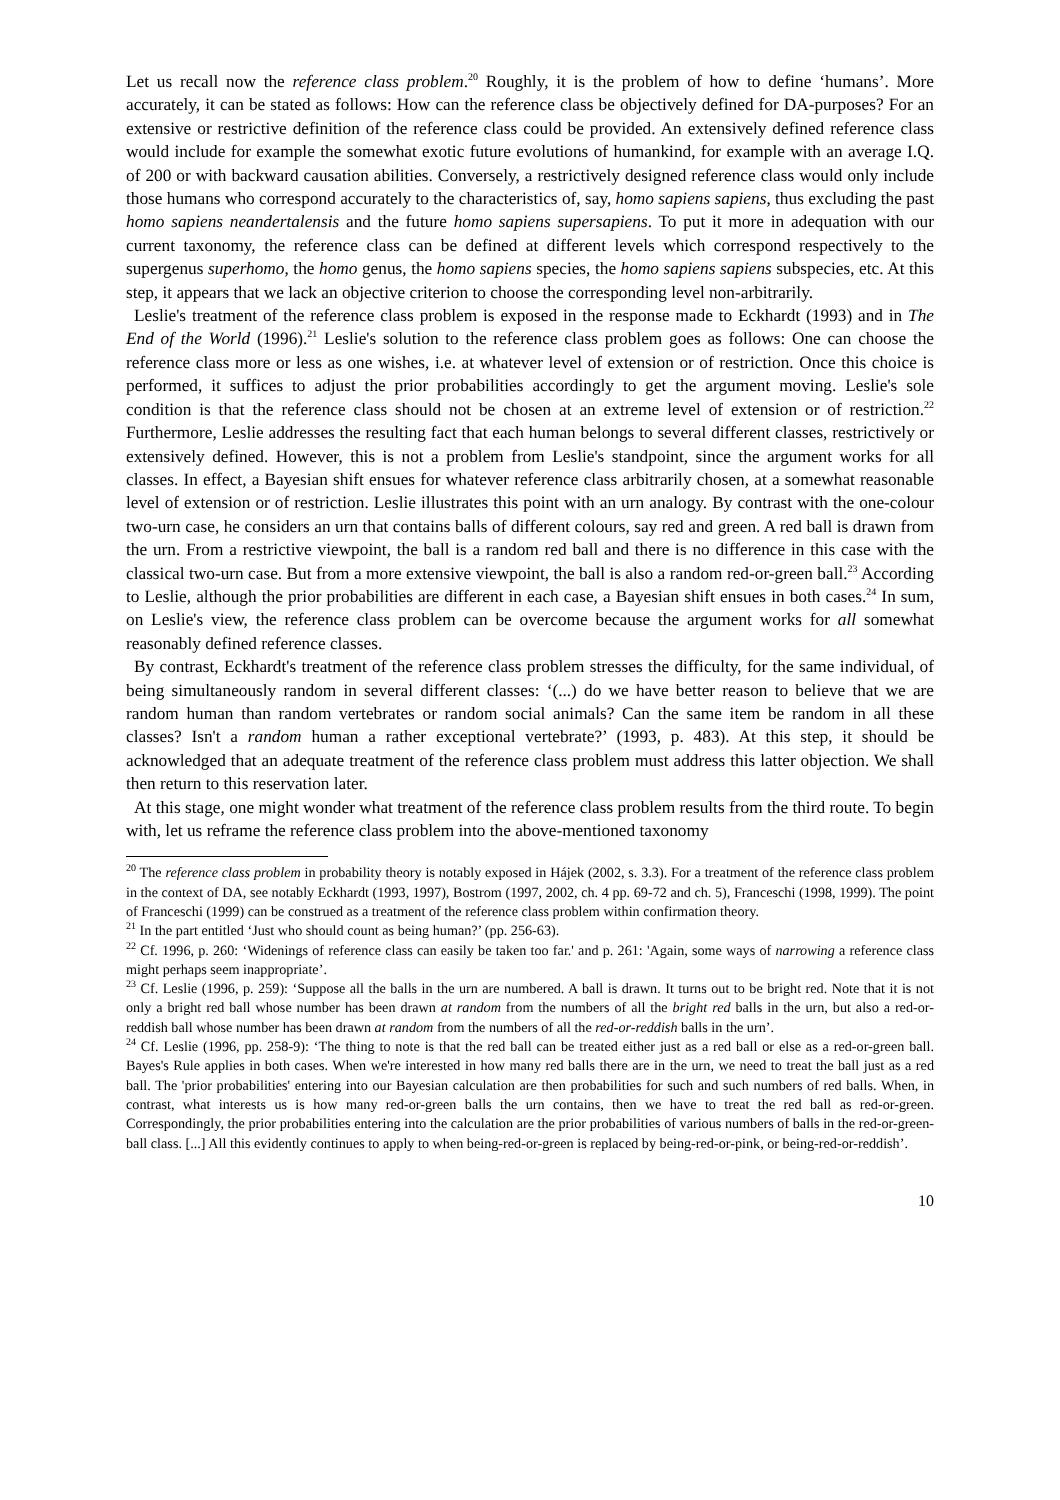Let us recall now the reference class problem.<sup>20</sup> Roughly, it is the problem of how to define ‘humans’. More accurately, it can be stated as follows: How can the reference class be objectively defined for DA-purposes? For an extensive or restrictive definition of the reference class could be provided. An extensively defined reference class would include for example the somewhat exotic future evolutions of humankind, for example with an average I.Q. of 200 or with backward causation abilities. Conversely, a restrictively designed reference class would only include those humans who correspond accurately to the characteristics of, say, homo sapiens sapiens, thus excluding the past homo sapiens neandertalensis and the future homo sapiens supersapiens. To put it more in adequation with our current taxonomy, the reference class can be defined at different levels which correspond respectively to the supergenus superhomo, the homo genus, the homo sapiens species, the homo sapiens sapiens subspecies, etc. At this step, it appears that we lack an objective criterion to choose the corresponding level non-arbitrarily.
Leslie's treatment of the reference class problem is exposed in the response made to Eckhardt (1993) and in The End of the World (1996).<sup>21</sup> Leslie's solution to the reference class problem goes as follows: One can choose the reference class more or less as one wishes, i.e. at whatever level of extension or of restriction. Once this choice is performed, it suffices to adjust the prior probabilities accordingly to get the argument moving. Leslie's sole condition is that the reference class should not be chosen at an extreme level of extension or of restriction.<sup>22</sup> Furthermore, Leslie addresses the resulting fact that each human belongs to several different classes, restrictively or extensively defined. However, this is not a problem from Leslie's standpoint, since the argument works for all classes. In effect, a Bayesian shift ensues for whatever reference class arbitrarily chosen, at a somewhat reasonable level of extension or of restriction. Leslie illustrates this point with an urn analogy. By contrast with the one-colour two-urn case, he considers an urn that contains balls of different colours, say red and green. A red ball is drawn from the urn. From a restrictive viewpoint, the ball is a random red ball and there is no difference in this case with the classical two-urn case. But from a more extensive viewpoint, the ball is also a random red-or-green ball.<sup>23</sup> According to Leslie, although the prior probabilities are different in each case, a Bayesian shift ensues in both cases.<sup>24</sup> In sum, on Leslie's view, the reference class problem can be overcome because the argument works for all somewhat reasonably defined reference classes.
By contrast, Eckhardt's treatment of the reference class problem stresses the difficulty, for the same individual, of being simultaneously random in several different classes: ‘(...) do we have better reason to believe that we are random human than random vertebrates or random social animals? Can the same item be random in all these classes? Isn't a random human a rather exceptional vertebrate?’ (1993, p. 483). At this step, it should be acknowledged that an adequate treatment of the reference class problem must address this latter objection. We shall then return to this reservation later.
At this stage, one might wonder what treatment of the reference class problem results from the third route. To begin with, let us reframe the reference class problem into the above-mentioned taxonomy
<sup>20</sup> The reference class problem in probability theory is notably exposed in Hájek (2002, s. 3.3). For a treatment of the reference class problem in the context of DA, see notably Eckhardt (1993, 1997), Bostrom (1997, 2002, ch. 4 pp. 69-72 and ch. 5), Franceschi (1998, 1999). The point of Franceschi (1999) can be construed as a treatment of the reference class problem within confirmation theory.
<sup>21</sup> In the part entitled ‘Just who should count as being human?’ (pp. 256-63).
<sup>22</sup> Cf. 1996, p. 260: ‘Widenings of reference class can easily be taken too far.' and p. 261: 'Again, some ways of narrowing a reference class might perhaps seem inappropriate’.
<sup>23</sup> Cf. Leslie (1996, p. 259): ‘Suppose all the balls in the urn are numbered. A ball is drawn. It turns out to be bright red. Note that it is not only a bright red ball whose number has been drawn at random from the numbers of all the bright red balls in the urn, but also a red-or-reddish ball whose number has been drawn at random from the numbers of all the red-or-reddish balls in the urn’.
<sup>24</sup> Cf. Leslie (1996, pp. 258-9): ‘The thing to note is that the red ball can be treated either just as a red ball or else as a red-or-green ball. Bayes's Rule applies in both cases. When we're interested in how many red balls there are in the urn, we need to treat the ball just as a red ball. The 'prior probabilities' entering into our Bayesian calculation are then probabilities for such and such numbers of red balls. When, in contrast, what interests us is how many red-or-green balls the urn contains, then we have to treat the red ball as red-or-green. Correspondingly, the prior probabilities entering into the calculation are the prior probabilities of various numbers of balls in the red-or-green-ball class. [...] All this evidently continues to apply to when being-red-or-green is replaced by being-red-or-pink, or being-red-or-reddish’.
10